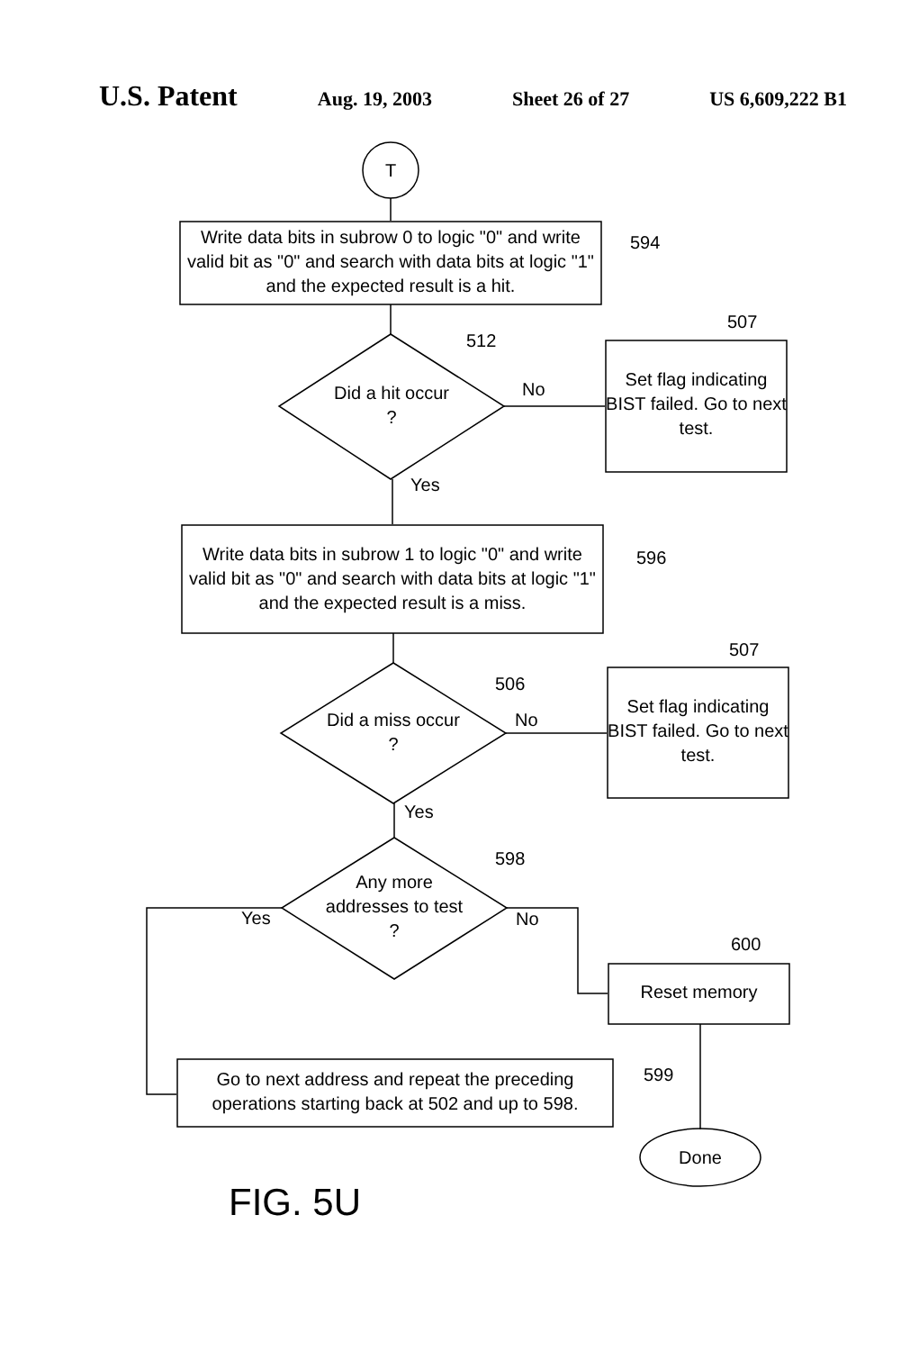U.S. Patent Aug. 19, 2003 Sheet 26 of 27 US 6,609,222 B1
T
Write data bits in subrow 0 to logic "0" and write valid bit as "0" and search with data bits at logic "1" and the expected result is a hit.
594
507
512
Did a hit occur
?
No
Set flag indicating BIST failed. Go to next test.
Yes
Write data bits in subrow 1 to logic "0" and write valid bit as "0" and search with data bits at logic "1" and the expected result is a miss.
596
507
506
Did a miss occur
?
No
Set flag indicating BIST failed. Go to next test.
Yes
598
Any more addresses to test
?
Yes No
600
Reset memory
599
Go to next address and repeat the preceding operations starting back at 502 and up to 598.
Done
FIG. 5U